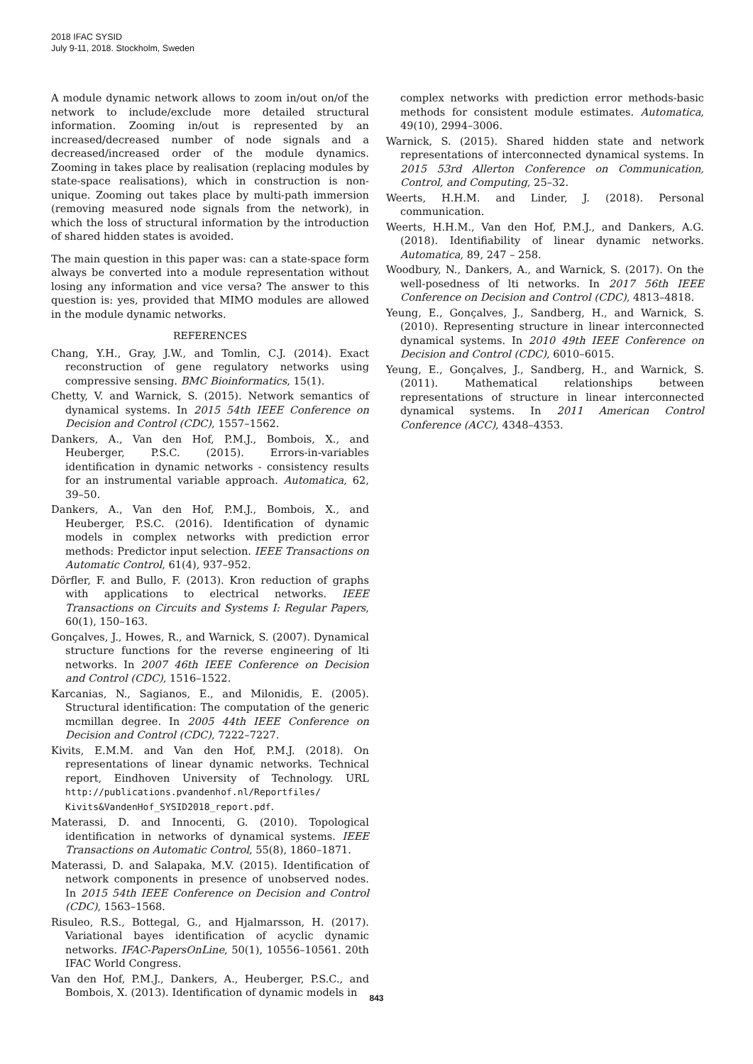2018 IFAC SYSID
July 9-11, 2018. Stockholm, Sweden
A module dynamic network allows to zoom in/out on/of the network to include/exclude more detailed structural information. Zooming in/out is represented by an increased/decreased number of node signals and a decreased/increased order of the module dynamics. Zooming in takes place by realisation (replacing modules by state-space realisations), which in construction is non-unique. Zooming out takes place by multi-path immersion (removing measured node signals from the network), in which the loss of structural information by the introduction of shared hidden states is avoided.
The main question in this paper was: can a state-space form always be converted into a module representation without losing any information and vice versa? The answer to this question is: yes, provided that MIMO modules are allowed in the module dynamic networks.
REFERENCES
Chang, Y.H., Gray, J.W., and Tomlin, C.J. (2014). Exact reconstruction of gene regulatory networks using compressive sensing. BMC Bioinformatics, 15(1).
Chetty, V. and Warnick, S. (2015). Network semantics of dynamical systems. In 2015 54th IEEE Conference on Decision and Control (CDC), 1557–1562.
Dankers, A., Van den Hof, P.M.J., Bombois, X., and Heuberger, P.S.C. (2015). Errors-in-variables identification in dynamic networks - consistency results for an instrumental variable approach. Automatica, 62, 39–50.
Dankers, A., Van den Hof, P.M.J., Bombois, X., and Heuberger, P.S.C. (2016). Identification of dynamic models in complex networks with prediction error methods: Predictor input selection. IEEE Transactions on Automatic Control, 61(4), 937–952.
Dörfler, F. and Bullo, F. (2013). Kron reduction of graphs with applications to electrical networks. IEEE Transactions on Circuits and Systems I: Regular Papers, 60(1), 150–163.
Gonçalves, J., Howes, R., and Warnick, S. (2007). Dynamical structure functions for the reverse engineering of lti networks. In 2007 46th IEEE Conference on Decision and Control (CDC), 1516–1522.
Karcanias, N., Sagianos, E., and Milonidis, E. (2005). Structural identification: The computation of the generic mcmillan degree. In 2005 44th IEEE Conference on Decision and Control (CDC), 7222–7227.
Kivits, E.M.M. and Van den Hof, P.M.J. (2018). On representations of linear dynamic networks. Technical report, Eindhoven University of Technology. URL http://publications.pvandenhof.nl/Reportfiles/ Kivits&VandenHof_SYSID2018_report.pdf.
Materassi, D. and Innocenti, G. (2010). Topological identification in networks of dynamical systems. IEEE Transactions on Automatic Control, 55(8), 1860–1871.
Materassi, D. and Salapaka, M.V. (2015). Identification of network components in presence of unobserved nodes. In 2015 54th IEEE Conference on Decision and Control (CDC), 1563–1568.
Risuleo, R.S., Bottegal, G., and Hjalmarsson, H. (2017). Variational bayes identification of acyclic dynamic networks. IFAC-PapersOnLine, 50(1), 10556–10561. 20th IFAC World Congress.
Van den Hof, P.M.J., Dankers, A., Heuberger, P.S.C., and Bombois, X. (2013). Identification of dynamic models in
complex networks with prediction error methods-basic methods for consistent module estimates. Automatica, 49(10), 2994–3006.
Warnick, S. (2015). Shared hidden state and network representations of interconnected dynamical systems. In 2015 53rd Allerton Conference on Communication, Control, and Computing, 25–32.
Weerts, H.H.M. and Linder, J. (2018). Personal communication.
Weerts, H.H.M., Van den Hof, P.M.J., and Dankers, A.G. (2018). Identifiability of linear dynamic networks. Automatica, 89, 247 – 258.
Woodbury, N., Dankers, A., and Warnick, S. (2017). On the well-posedness of lti networks. In 2017 56th IEEE Conference on Decision and Control (CDC), 4813–4818.
Yeung, E., Gonçalves, J., Sandberg, H., and Warnick, S. (2010). Representing structure in linear interconnected dynamical systems. In 2010 49th IEEE Conference on Decision and Control (CDC), 6010–6015.
Yeung, E., Gonçalves, J., Sandberg, H., and Warnick, S. (2011). Mathematical relationships between representations of structure in linear interconnected dynamical systems. In 2011 American Control Conference (ACC), 4348–4353.
843